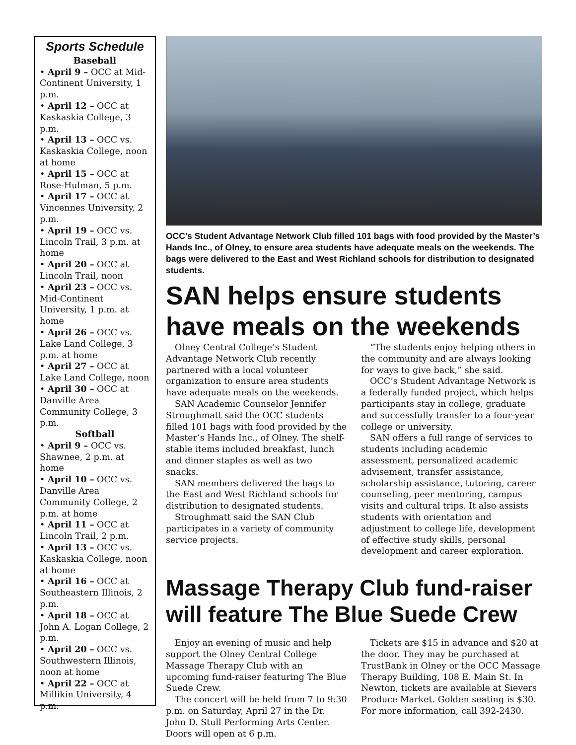Sports Schedule
Baseball
• April 9 – OCC at Mid-Continent University, 1 p.m.
• April 12 – OCC at Kaskaskia College, 3 p.m.
• April 13 – OCC vs. Kaskaskia College, noon at home
• April 15 – OCC at Rose-Hulman, 5 p.m.
• April 17 – OCC at Vincennes University, 2 p.m.
• April 19 – OCC vs. Lincoln Trail, 3 p.m. at home
• April 20 – OCC at Lincoln Trail, noon
• April 23 – OCC vs. Mid-Continent University, 1 p.m. at home
• April 26 – OCC vs. Lake Land College, 3 p.m. at home
• April 27 – OCC at Lake Land College, noon
• April 30 – OCC at Danville Area Community College, 3 p.m.
Softball
• April 9 – OCC vs. Shawnee, 2 p.m. at home
• April 10 – OCC vs. Danville Area Community College, 2 p.m. at home
• April 11 – OCC at Lincoln Trail, 2 p.m.
• April 13 – OCC vs. Kaskaskia College, noon at home
• April 16 – OCC at Southeastern Illinois, 2 p.m.
• April 18 – OCC at John A. Logan College, 2 p.m.
• April 20 – OCC vs. Southwestern Illinois, noon at home
• April 22 – OCC at Millikin University, 4 p.m.
OCC’s Student Advantage Network Club filled 101 bags with food provided by the Master’s Hands Inc., of Olney, to ensure area students have adequate meals on the weekends. The bags were delivered to the East and West Richland schools for distribution to designated students.
SAN helps ensure students have meals on the weekends
Olney Central College’s Student Advantage Network Club recently partnered with a local volunteer organization to ensure area students have adequate meals on the weekends.
SAN Academic Counselor Jennifer Stroughmatt said the OCC students filled 101 bags with food provided by the Master’s Hands Inc., of Olney. The shelf-stable items included breakfast, lunch and dinner staples as well as two snacks.
SAN members delivered the bags to the East and West Richland schools for distribution to designated students.
Stroughmatt said the SAN Club participates in a variety of community service projects.
“The students enjoy helping others in the community and are always looking for ways to give back,” she said.
OCC’s Student Advantage Network is a federally funded project, which helps participants stay in college, graduate and successfully transfer to a four-year college or university.
SAN offers a full range of services to students including academic assessment, personalized academic advisement, transfer assistance, scholarship assistance, tutoring, career counseling, peer mentoring, campus visits and cultural trips. It also assists students with orientation and adjustment to college life, development of effective study skills, personal development and career exploration.
Massage Therapy Club fund-raiser will feature The Blue Suede Crew
Enjoy an evening of music and help support the Olney Central College Massage Therapy Club with an upcoming fund-raiser featuring The Blue Suede Crew.
The concert will be held from 7 to 9:30 p.m. on Saturday, April 27 in the Dr. John D. Stull Performing Arts Center. Doors will open at 6 p.m.
Tickets are $15 in advance and $20 at the door. They may be purchased at TrustBank in Olney or the OCC Massage Therapy Building, 108 E. Main St. In Newton, tickets are available at Sievers Produce Market. Golden seating is $30. For more information, call 392-2430.